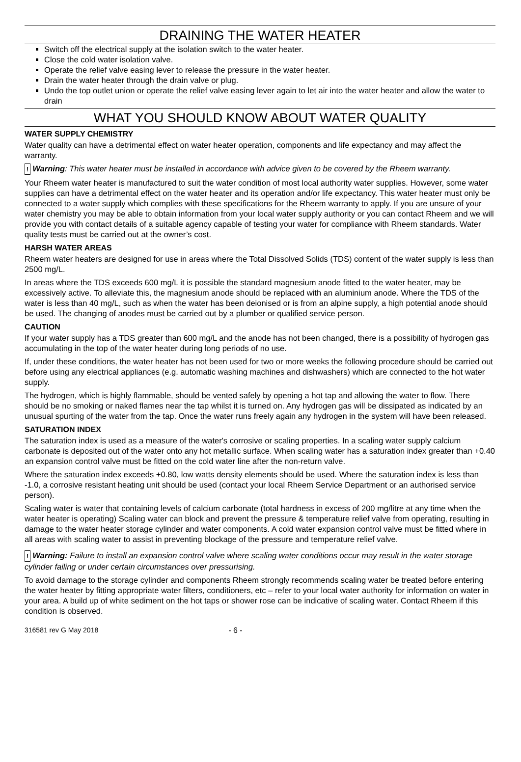DRAINING THE WATER HEATER
Switch off the electrical supply at the isolation switch to the water heater.
Close the cold water isolation valve.
Operate the relief valve easing lever to release the pressure in the water heater.
Drain the water heater through the drain valve or plug.
Undo the top outlet union or operate the relief valve easing lever again to let air into the water heater and allow the water to drain
WHAT YOU SHOULD KNOW ABOUT WATER QUALITY
WATER SUPPLY CHEMISTRY
Water quality can have a detrimental effect on water heater operation, components and life expectancy and may affect the warranty.
! Warning: This water heater must be installed in accordance with advice given to be covered by the Rheem warranty.
Your Rheem water heater is manufactured to suit the water condition of most local authority water supplies. However, some water supplies can have a detrimental effect on the water heater and its operation and/or life expectancy. This water heater must only be connected to a water supply which complies with these specifications for the Rheem warranty to apply. If you are unsure of your water chemistry you may be able to obtain information from your local water supply authority or you can contact Rheem and we will provide you with contact details of a suitable agency capable of testing your water for compliance with Rheem standards. Water quality tests must be carried out at the owner’s cost.
HARSH WATER AREAS
Rheem water heaters are designed for use in areas where the Total Dissolved Solids (TDS) content of the water supply is less than 2500 mg/L.
In areas where the TDS exceeds 600 mg/L it is possible the standard magnesium anode fitted to the water heater, may be excessively active. To alleviate this, the magnesium anode should be replaced with an aluminium anode. Where the TDS of the water is less than 40 mg/L, such as when the water has been deionised or is from an alpine supply, a high potential anode should be used. The changing of anodes must be carried out by a plumber or qualified service person.
CAUTION
If your water supply has a TDS greater than 600 mg/L and the anode has not been changed, there is a possibility of hydrogen gas accumulating in the top of the water heater during long periods of no use.
If, under these conditions, the water heater has not been used for two or more weeks the following procedure should be carried out before using any electrical appliances (e.g. automatic washing machines and dishwashers) which are connected to the hot water supply.
The hydrogen, which is highly flammable, should be vented safely by opening a hot tap and allowing the water to flow. There should be no smoking or naked flames near the tap whilst it is turned on. Any hydrogen gas will be dissipated as indicated by an unusual spurting of the water from the tap. Once the water runs freely again any hydrogen in the system will have been released.
SATURATION INDEX
The saturation index is used as a measure of the water's corrosive or scaling properties. In a scaling water supply calcium carbonate is deposited out of the water onto any hot metallic surface. When scaling water has a saturation index greater than +0.40 an expansion control valve must be fitted on the cold water line after the non-return valve.
Where the saturation index exceeds +0.80, low watts density elements should be used. Where the saturation index is less than -1.0, a corrosive resistant heating unit should be used (contact your local Rheem Service Department or an authorised service person).
Scaling water is water that containing levels of calcium carbonate (total hardness in excess of 200 mg/litre at any time when the water heater is operating) Scaling water can block and prevent the pressure & temperature relief valve from operating, resulting in damage to the water heater storage cylinder and water components. A cold water expansion control valve must be fitted where in all areas with scaling water to assist in preventing blockage of the pressure and temperature relief valve.
! Warning: Failure to install an expansion control valve where scaling water conditions occur may result in the water storage cylinder failing or under certain circumstances over pressurising.
To avoid damage to the storage cylinder and components Rheem strongly recommends scaling water be treated before entering the water heater by fitting appropriate water filters, conditioners, etc – refer to your local water authority for information on water in your area. A build up of white sediment on the hot taps or shower rose can be indicative of scaling water. Contact Rheem if this condition is observed.
316581 rev G May 2018 - 6 -